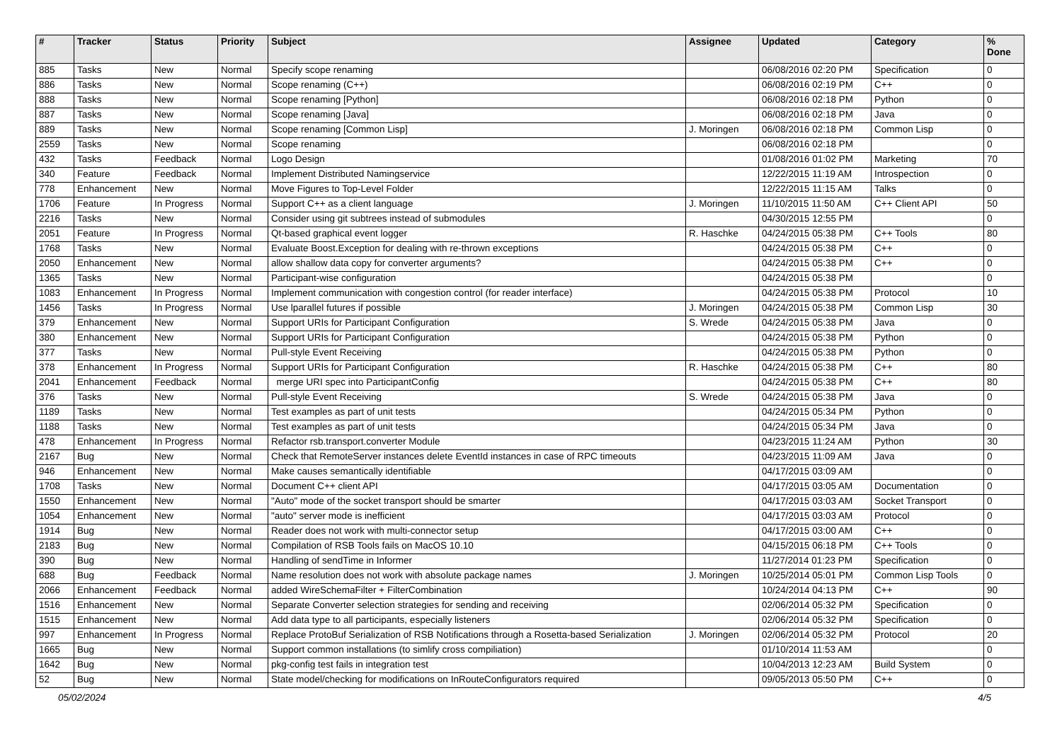| # | Tracker | Status | Priority | Subject | Assignee | Updated | Category | % Done |
| --- | --- | --- | --- | --- | --- | --- | --- | --- |
| 885 | Tasks | New | Normal | Specify scope renaming | | 06/08/2016 02:20 PM | Specification | 0 |
| 886 | Tasks | New | Normal | Scope renaming (C++) | | 06/08/2016 02:19 PM | C++ | 0 |
| 888 | Tasks | New | Normal | Scope renaming [Python] | | 06/08/2016 02:18 PM | Python | 0 |
| 887 | Tasks | New | Normal | Scope renaming [Java] | | 06/08/2016 02:18 PM | Java | 0 |
| 889 | Tasks | New | Normal | Scope renaming [Common Lisp] | J. Moringen | 06/08/2016 02:18 PM | Common Lisp | 0 |
| 2559 | Tasks | New | Normal | Scope renaming | | 06/08/2016 02:18 PM | | 0 |
| 432 | Tasks | Feedback | Normal | Logo Design | | 01/08/2016 01:02 PM | Marketing | 70 |
| 340 | Feature | Feedback | Normal | Implement Distributed Namingservice | | 12/22/2015 11:19 AM | Introspection | 0 |
| 778 | Enhancement | New | Normal | Move Figures to Top-Level Folder | | 12/22/2015 11:15 AM | Talks | 0 |
| 1706 | Feature | In Progress | Normal | Support C++ as a client language | J. Moringen | 11/10/2015 11:50 AM | C++ Client API | 50 |
| 2216 | Tasks | New | Normal | Consider using git subtrees instead of submodules | | 04/30/2015 12:55 PM | | 0 |
| 2051 | Feature | In Progress | Normal | Qt-based graphical event logger | R. Haschke | 04/24/2015 05:38 PM | C++ Tools | 80 |
| 1768 | Tasks | New | Normal | Evaluate Boost.Exception for dealing with re-thrown exceptions | | 04/24/2015 05:38 PM | C++ | 0 |
| 2050 | Enhancement | New | Normal | allow shallow data copy for converter arguments? | | 04/24/2015 05:38 PM | C++ | 0 |
| 1365 | Tasks | New | Normal | Participant-wise configuration | | 04/24/2015 05:38 PM | | 0 |
| 1083 | Enhancement | In Progress | Normal | Implement communication with congestion control (for reader interface) | | 04/24/2015 05:38 PM | Protocol | 10 |
| 1456 | Tasks | In Progress | Normal | Use lparallel futures if possible | J. Moringen | 04/24/2015 05:38 PM | Common Lisp | 30 |
| 379 | Enhancement | New | Normal | Support URIs for Participant Configuration | S. Wrede | 04/24/2015 05:38 PM | Java | 0 |
| 380 | Enhancement | New | Normal | Support URIs for Participant Configuration | | 04/24/2015 05:38 PM | Python | 0 |
| 377 | Tasks | New | Normal | Pull-style Event Receiving | | 04/24/2015 05:38 PM | Python | 0 |
| 378 | Enhancement | In Progress | Normal | Support URIs for Participant Configuration | R. Haschke | 04/24/2015 05:38 PM | C++ | 80 |
| 2041 | Enhancement | Feedback | Normal | merge URI spec into ParticipantConfig | | 04/24/2015 05:38 PM | C++ | 80 |
| 376 | Tasks | New | Normal | Pull-style Event Receiving | S. Wrede | 04/24/2015 05:38 PM | Java | 0 |
| 1189 | Tasks | New | Normal | Test examples as part of unit tests | | 04/24/2015 05:34 PM | Python | 0 |
| 1188 | Tasks | New | Normal | Test examples as part of unit tests | | 04/24/2015 05:34 PM | Java | 0 |
| 478 | Enhancement | In Progress | Normal | Refactor rsb.transport.converter Module | | 04/23/2015 11:24 AM | Python | 30 |
| 2167 | Bug | New | Normal | Check that RemoteServer instances delete EventId instances in case of RPC timeouts | | 04/23/2015 11:09 AM | Java | 0 |
| 946 | Enhancement | New | Normal | Make causes semantically identifiable | | 04/17/2015 03:09 AM | | 0 |
| 1708 | Tasks | New | Normal | Document C++ client API | | 04/17/2015 03:05 AM | Documentation | 0 |
| 1550 | Enhancement | New | Normal | "Auto" mode of the socket transport should be smarter | | 04/17/2015 03:03 AM | Socket Transport | 0 |
| 1054 | Enhancement | New | Normal | "auto" server mode is inefficient | | 04/17/2015 03:03 AM | Protocol | 0 |
| 1914 | Bug | New | Normal | Reader does not work with multi-connector setup | | 04/17/2015 03:00 AM | C++ | 0 |
| 2183 | Bug | New | Normal | Compilation of RSB Tools fails on MacOS 10.10 | | 04/15/2015 06:18 PM | C++ Tools | 0 |
| 390 | Bug | New | Normal | Handling of sendTime in Informer | | 11/27/2014 01:23 PM | Specification | 0 |
| 688 | Bug | Feedback | Normal | Name resolution does not work with absolute package names | J. Moringen | 10/25/2014 05:01 PM | Common Lisp Tools | 0 |
| 2066 | Enhancement | Feedback | Normal | added WireSchemaFilter + FilterCombination | | 10/24/2014 04:13 PM | C++ | 90 |
| 1516 | Enhancement | New | Normal | Separate Converter selection strategies for sending and receiving | | 02/06/2014 05:32 PM | Specification | 0 |
| 1515 | Enhancement | New | Normal | Add data type to all participants, especially listeners | | 02/06/2014 05:32 PM | Specification | 0 |
| 997 | Enhancement | In Progress | Normal | Replace ProtoBuf Serialization of RSB Notifications through a Rosetta-based Serialization | J. Moringen | 02/06/2014 05:32 PM | Protocol | 20 |
| 1665 | Bug | New | Normal | Support common installations (to simlify cross compiliation) | | 01/10/2014 11:53 AM | | 0 |
| 1642 | Bug | New | Normal | pkg-config test fails in integration test | | 10/04/2013 12:23 AM | Build System | 0 |
| 52 | Bug | New | Normal | State model/checking for modifications on InRouteConfigurators required | | 09/05/2013 05:50 PM | C++ | 0 |
05/02/2024 4/5